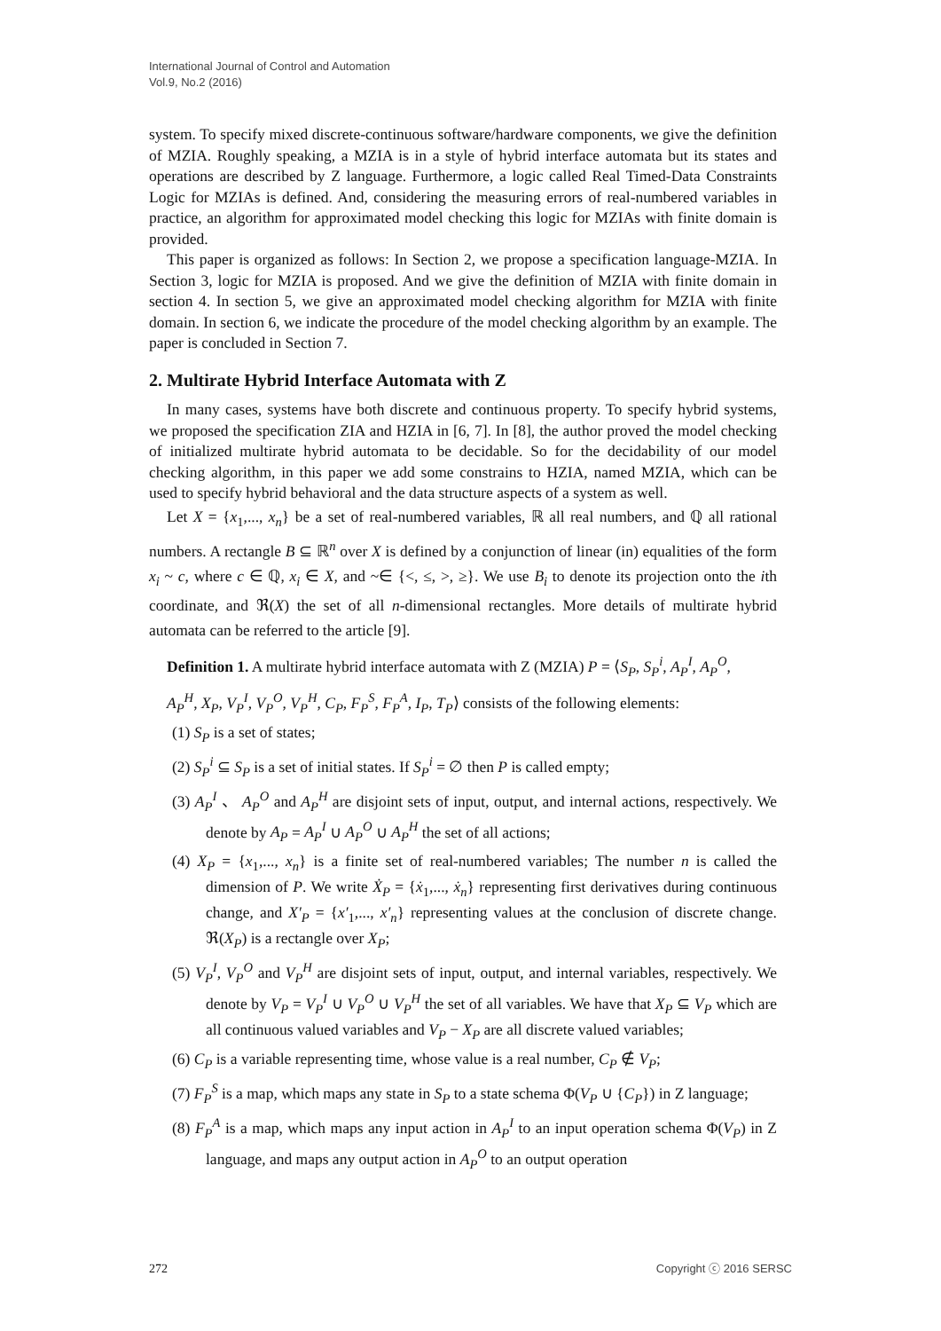International Journal of Control and Automation
Vol.9, No.2 (2016)
system. To specify mixed discrete-continuous software/hardware components, we give the definition of MZIA. Roughly speaking, a MZIA is in a style of hybrid interface automata but its states and operations are described by Z language. Furthermore, a logic called Real Timed-Data Constraints Logic for MZIAs is defined. And, considering the measuring errors of real-numbered variables in practice, an algorithm for approximated model checking this logic for MZIAs with finite domain is provided.
This paper is organized as follows: In Section 2, we propose a specification language-MZIA. In Section 3, logic for MZIA is proposed. And we give the definition of MZIA with finite domain in section 4. In section 5, we give an approximated model checking algorithm for MZIA with finite domain. In section 6, we indicate the procedure of the model checking algorithm by an example. The paper is concluded in Section 7.
2. Multirate Hybrid Interface Automata with Z
In many cases, systems have both discrete and continuous property. To specify hybrid systems, we proposed the specification ZIA and HZIA in [6, 7]. In [8], the author proved the model checking of initialized multirate hybrid automata to be decidable. So for the decidability of our model checking algorithm, in this paper we add some constrains to HZIA, named MZIA, which can be used to specify hybrid behavioral and the data structure aspects of a system as well.
Let X = {x<sub>1</sub>,..., x<sub>n</sub>} be a set of real-numbered variables, ℝ all real numbers, and ℚ all rational numbers. A rectangle B ⊆ ℝ<sup>n</sup> over X is defined by a conjunction of linear (in) equalities of the form x<sub>i</sub> ~ c, where c ∈ ℚ, x<sub>i</sub> ∈ X, and ~∈ {<, ≤, >, ≥}. We use B<sub>i</sub> to denote its projection onto the ith coordinate, and ℜ(X) the set of all n-dimensional rectangles. More details of multirate hybrid automata can be referred to the article [9].
Definition 1. A multirate hybrid interface automata with Z (MZIA) P = ⟨S<sub>P</sub>, S<sub>P</sub><sup>i</sup>, A<sub>P</sub><sup>I</sup>, A<sub>P</sub><sup>O</sup>,
A<sub>P</sub><sup>H</sup>, X<sub>P</sub>, V<sub>P</sub><sup>I</sup>, V<sub>P</sub><sup>O</sup>, V<sub>P</sub><sup>H</sup>, C<sub>P</sub>, F<sub>P</sub><sup>S</sup>, F<sub>P</sub><sup>A</sup>, I<sub>P</sub>, T<sub>P</sub>⟩ consists of the following elements:
(1) S<sub>P</sub> is a set of states;
(2) S<sub>P</sub><sup>i</sup> ⊆ S<sub>P</sub> is a set of initial states. If S<sub>P</sub><sup>i</sup> = ∅ then P is called empty;
(3) A<sub>P</sub><sup>I</sup> 、 A<sub>P</sub><sup>O</sup> and A<sub>P</sub><sup>H</sup> are disjoint sets of input, output, and internal actions, respectively. We denote by A<sub>P</sub> = A<sub>P</sub><sup>I</sup> ∪ A<sub>P</sub><sup>O</sup> ∪ A<sub>P</sub><sup>H</sup> the set of all actions;
(4) X<sub>P</sub> = {x<sub>1</sub>,..., x<sub>n</sub>} is a finite set of real-numbered variables; The number n is called the dimension of P. We write Ẋ<sub>P</sub> = {ẋ<sub>1</sub>,..., ẋ<sub>n</sub>} representing first derivatives during continuous change, and X′<sub>P</sub> = {x′<sub>1</sub>,..., x′<sub>n</sub>} representing values at the conclusion of discrete change. ℜ(X<sub>P</sub>) is a rectangle over X<sub>P</sub>;
(5) V<sub>P</sub><sup>I</sup>, V<sub>P</sub><sup>O</sup> and V<sub>P</sub><sup>H</sup> are disjoint sets of input, output, and internal variables, respectively. We denote by V<sub>P</sub> = V<sub>P</sub><sup>I</sup> ∪ V<sub>P</sub><sup>O</sup> ∪ V<sub>P</sub><sup>H</sup> the set of all variables. We have that X<sub>P</sub> ⊆ V<sub>P</sub> which are all continuous valued variables and V<sub>P</sub> − X<sub>P</sub> are all discrete valued variables;
(6) C<sub>P</sub> is a variable representing time, whose value is a real number, C<sub>P</sub> ∉ V<sub>P</sub>;
(7) F<sub>P</sub><sup>S</sup> is a map, which maps any state in S<sub>P</sub> to a state schema Φ(V<sub>P</sub> ∪ {C<sub>P</sub>}) in Z language;
(8) F<sub>P</sub><sup>A</sup> is a map, which maps any input action in A<sub>P</sub><sup>I</sup> to an input operation schema Φ(V<sub>P</sub>) in Z language, and maps any output action in A<sub>P</sub><sup>O</sup> to an output operation
272 Copyright ⓒ 2016 SERSC